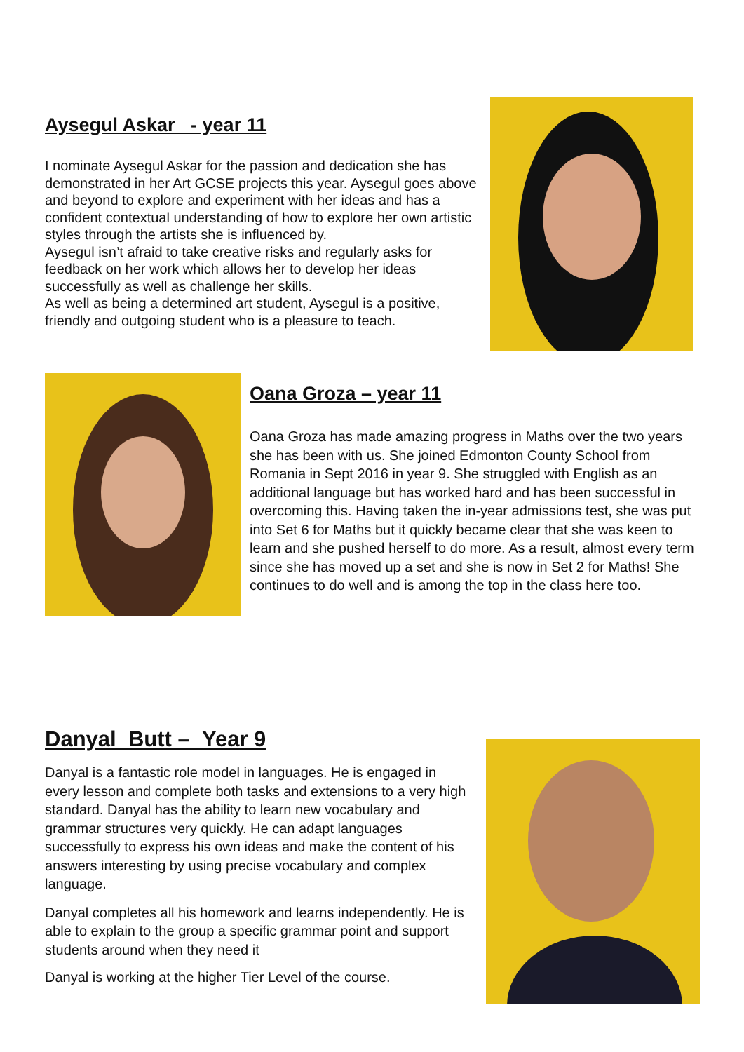Aysegul Askar - year 11
I nominate Aysegul Askar for the passion and dedication she has demonstrated in her Art GCSE projects this year. Aysegul goes above and beyond to explore and experiment with her ideas and has a confident contextual understanding of how to explore her own artistic styles through the artists she is influenced by.
Aysegul isn’t afraid to take creative risks and regularly asks for feedback on her work which allows her to develop her ideas successfully as well as challenge her skills.
As well as being a determined art student, Aysegul is a positive, friendly and outgoing student who is a pleasure to teach.
Oana Groza – year 11
Oana Groza has made amazing progress in Maths over the two years she has been with us. She joined Edmonton County School from Romania in Sept 2016 in year 9. She struggled with English as an additional language but has worked hard and has been successful in overcoming this. Having taken the in-year admissions test, she was put into Set 6 for Maths but it quickly became clear that she was keen to learn and she pushed herself to do more. As a result, almost every term since she has moved up a set and she is now in Set 2 for Maths! She continues to do well and is among the top in the class here too.
Danyal Butt – Year 9
Danyal is a fantastic role model in languages. He is engaged in every lesson and complete both tasks and extensions to a very high standard. Danyal has the ability to learn new vocabulary and grammar structures very quickly. He can adapt languages successfully to express his own ideas and make the content of his answers interesting by using precise vocabulary and complex language.
Danyal completes all his homework and learns independently. He is able to explain to the group a specific grammar point and support students around when they need it
Danyal is working at the higher Tier Level of the course.